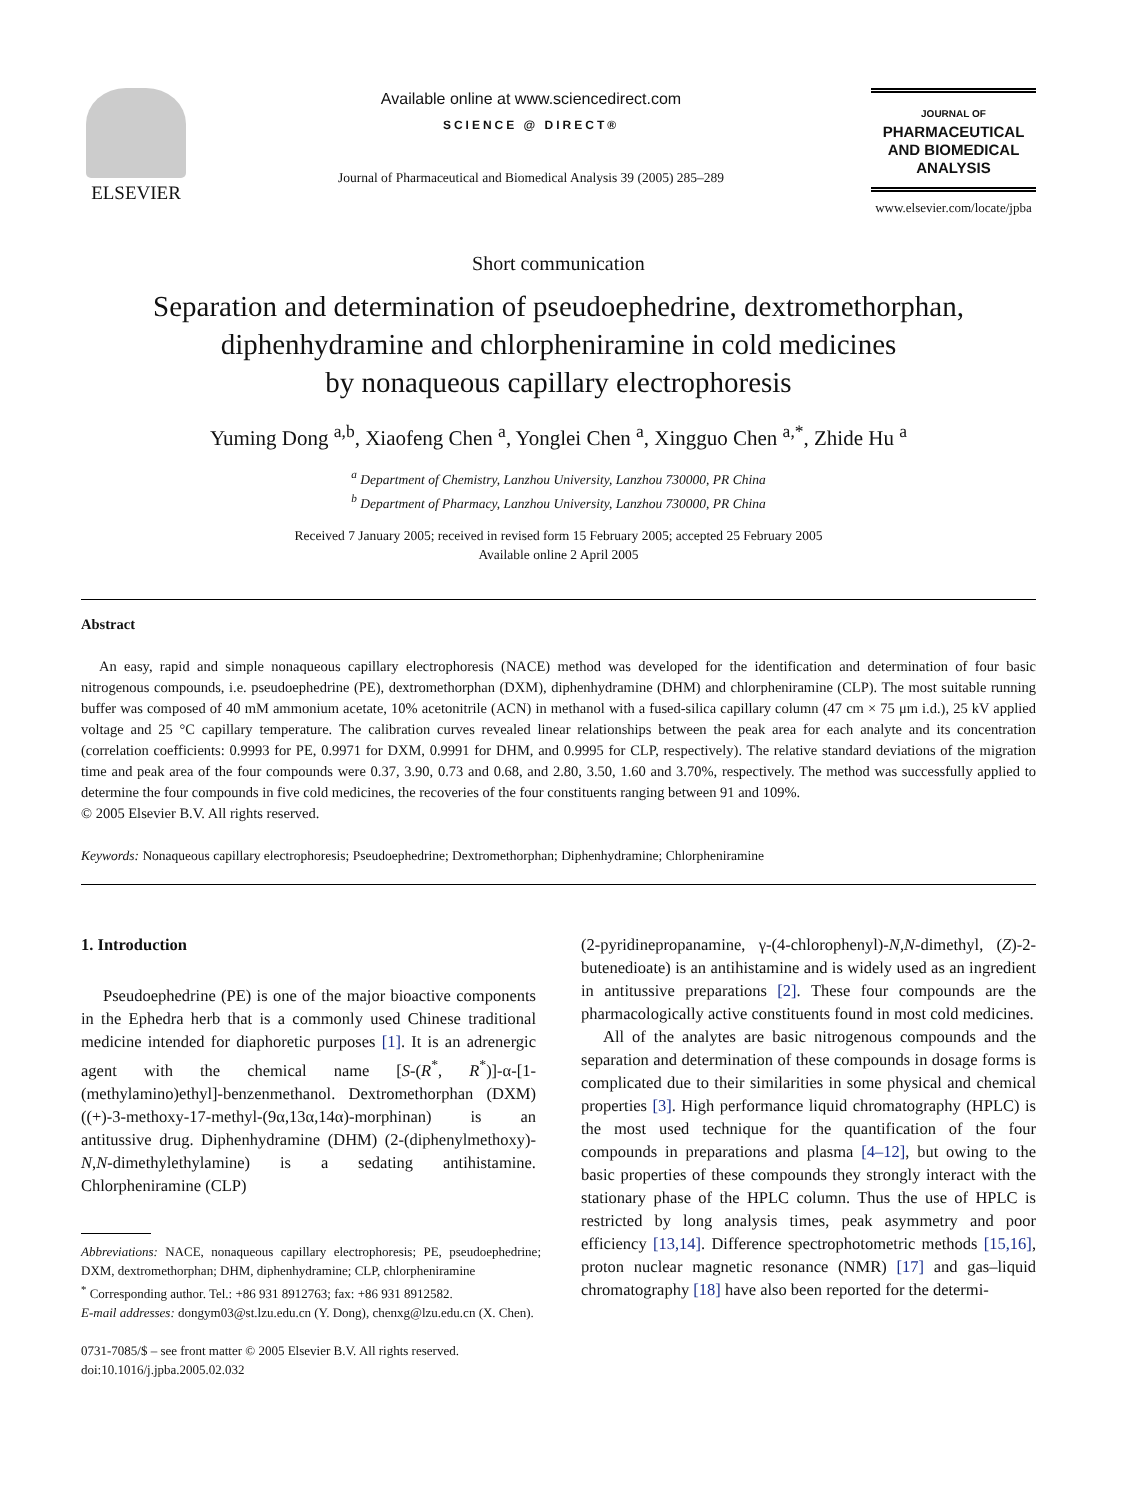ELSEVIER
Available online at www.sciencedirect.com
SCIENCE @ DIRECT®
Journal of Pharmaceutical and Biomedical Analysis 39 (2005) 285–289
JOURNAL OF
PHARMACEUTICAL
AND BIOMEDICAL
ANALYSIS
www.elsevier.com/locate/jpba
Short communication
Separation and determination of pseudoephedrine, dextromethorphan,
diphenhydramine and chlorpheniramine in cold medicines
by nonaqueous capillary electrophoresis
Yuming Dong <sup>a,b</sup>, Xiaofeng Chen <sup>a</sup>, Yonglei Chen <sup>a</sup>, Xingguo Chen <sup>a,*</sup>, Zhide Hu <sup>a</sup>
<sup>a</sup> Department of Chemistry, Lanzhou University, Lanzhou 730000, PR China
<sup>b</sup> Department of Pharmacy, Lanzhou University, Lanzhou 730000, PR China
Received 7 January 2005; received in revised form 15 February 2005; accepted 25 February 2005
Available online 2 April 2005
Abstract
An easy, rapid and simple nonaqueous capillary electrophoresis (NACE) method was developed for the identification and determination of four basic nitrogenous compounds, i.e. pseudoephedrine (PE), dextromethorphan (DXM), diphenhydramine (DHM) and chlorpheniramine (CLP). The most suitable running buffer was composed of 40 mM ammonium acetate, 10% acetonitrile (ACN) in methanol with a fused-silica capillary column (47 cm × 75 μm i.d.), 25 kV applied voltage and 25 °C capillary temperature. The calibration curves revealed linear relationships between the peak area for each analyte and its concentration (correlation coefficients: 0.9993 for PE, 0.9971 for DXM, 0.9991 for DHM, and 0.9995 for CLP, respectively). The relative standard deviations of the migration time and peak area of the four compounds were 0.37, 3.90, 0.73 and 0.68, and 2.80, 3.50, 1.60 and 3.70%, respectively. The method was successfully applied to determine the four compounds in five cold medicines, the recoveries of the four constituents ranging between 91 and 109%.
© 2005 Elsevier B.V. All rights reserved.
Keywords: Nonaqueous capillary electrophoresis; Pseudoephedrine; Dextromethorphan; Diphenhydramine; Chlorpheniramine
1. Introduction
Pseudoephedrine (PE) is one of the major bioactive components in the Ephedra herb that is a commonly used Chinese traditional medicine intended for diaphoretic purposes [1]. It is an adrenergic agent with the chemical name [S-(R<sup>*</sup>, R<sup>*</sup>)]-α-[1-(methylamino)ethyl]-benzenmethanol. Dextromethorphan (DXM) ((+)-3-methoxy-17-methyl-(9α,13α,14α)-morphinan) is an antitussive drug. Diphenhydramine (DHM) (2-(diphenylmethoxy)-N,N-dimethylethylamine) is a sedating antihistamine. Chlorpheniramine (CLP)
Abbreviations: NACE, nonaqueous capillary electrophoresis; PE, pseudoephedrine; DXM, dextromethorphan; DHM, diphenhydramine; CLP, chlorpheniramine
<sup>*</sup> Corresponding author. Tel.: +86 931 8912763; fax: +86 931 8912582.
E-mail addresses: dongym03@st.lzu.edu.cn (Y. Dong), chenxg@lzu.edu.cn (X. Chen).
0731-7085/$ – see front matter © 2005 Elsevier B.V. All rights reserved.
doi:10.1016/j.jpba.2005.02.032
(2-pyridinepropanamine, γ-(4-chlorophenyl)-N,N-dimethyl, (Z)-2-butenedioate) is an antihistamine and is widely used as an ingredient in antitussive preparations [2]. These four compounds are the pharmacologically active constituents found in most cold medicines.
All of the analytes are basic nitrogenous compounds and the separation and determination of these compounds in dosage forms is complicated due to their similarities in some physical and chemical properties [3]. High performance liquid chromatography (HPLC) is the most used technique for the quantification of the four compounds in preparations and plasma [4–12], but owing to the basic properties of these compounds they strongly interact with the stationary phase of the HPLC column. Thus the use of HPLC is restricted by long analysis times, peak asymmetry and poor efficiency [13,14]. Difference spectrophotometric methods [15,16], proton nuclear magnetic resonance (NMR) [17] and gas–liquid chromatography [18] have also been reported for the determi-